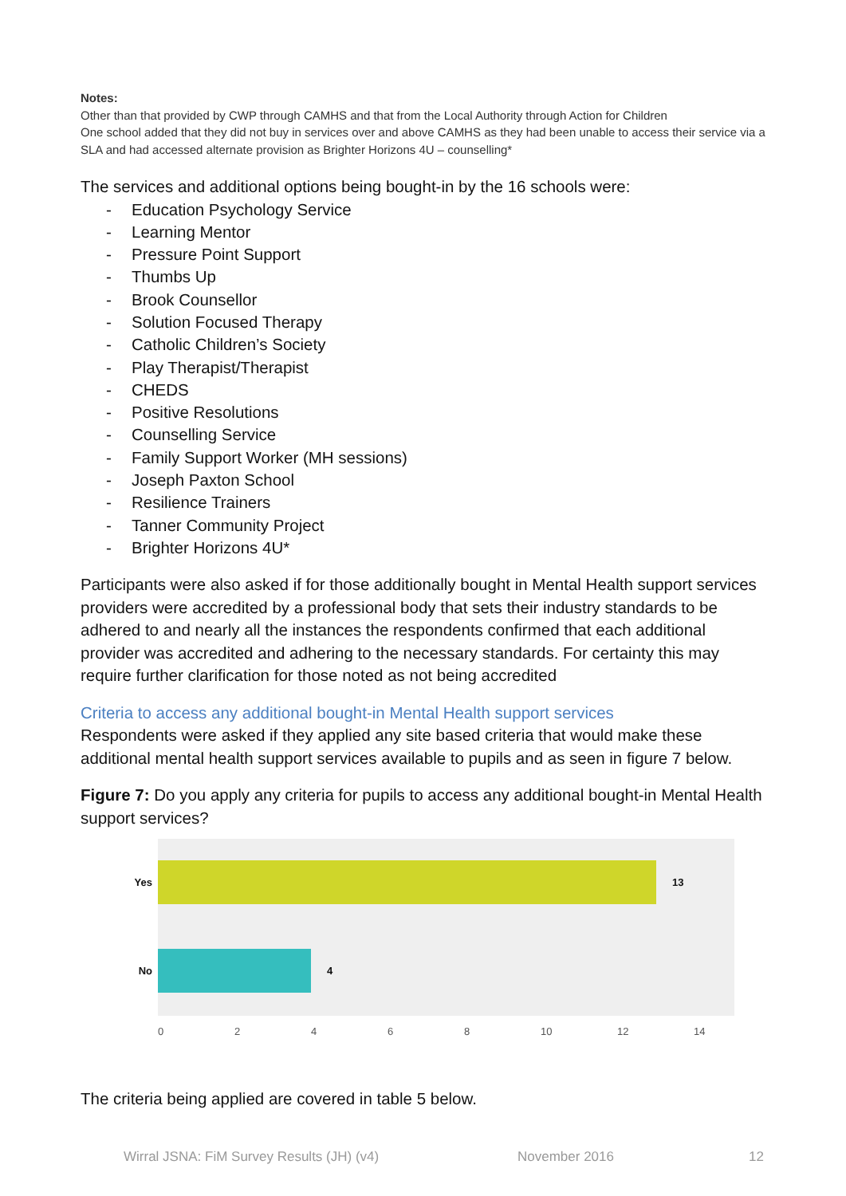Notes:
Other than that provided by CWP through CAMHS and that from the Local Authority through Action for Children
One school added that they did not buy in services over and above CAMHS as they had been unable to access their service via a SLA and had accessed alternate provision as Brighter Horizons 4U – counselling*
The services and additional options being bought-in by the 16 schools were:
- Education Psychology Service
- Learning Mentor
- Pressure Point Support
- Thumbs Up
- Brook Counsellor
- Solution Focused Therapy
- Catholic Children’s Society
- Play Therapist/Therapist
- CHEDS
- Positive Resolutions
- Counselling Service
- Family Support Worker (MH sessions)
- Joseph Paxton School
- Resilience Trainers
- Tanner Community Project
- Brighter Horizons 4U*
Participants were also asked if for those additionally bought in Mental Health support services providers were accredited by a professional body that sets their industry standards to be adhered to and nearly all the instances the respondents confirmed that each additional provider was accredited and adhering to the necessary standards. For certainty this may require further clarification for those noted as not being accredited
Criteria to access any additional bought-in Mental Health support services
Respondents were asked if they applied any site based criteria that would make these additional mental health support services available to pupils and as seen in figure 7 below.
Figure 7: Do you apply any criteria for pupils to access any additional bought-in Mental Health support services?
Yes 13
No 4
02468 10 12 14
The criteria being applied are covered in table 5 below.
Wirral JSNA: FiM Survey Results (JH) (v4) November 2016 12